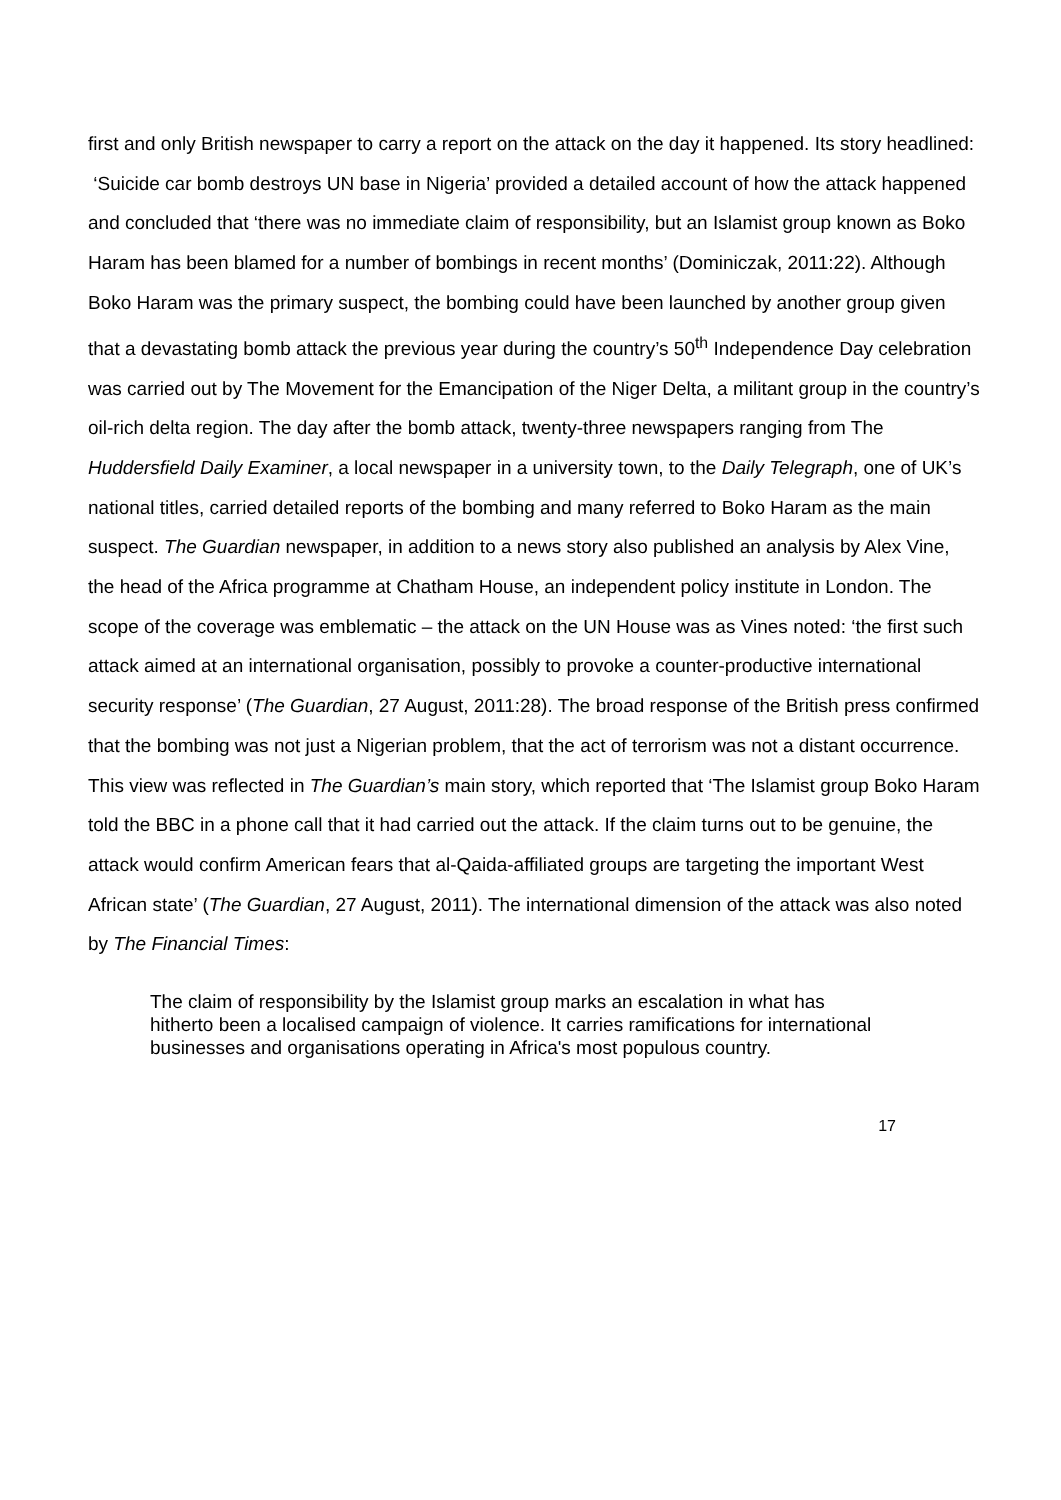first and only British newspaper to carry a report on the attack on the day it happened. Its story headlined: ‘Suicide car bomb destroys UN base in Nigeria’ provided a detailed account of how the attack happened and concluded that ‘there was no immediate claim of responsibility, but an Islamist group known as Boko Haram has been blamed for a number of bombings in recent months’ (Dominiczak, 2011:22). Although Boko Haram was the primary suspect, the bombing could have been launched by another group given that a devastating bomb attack the previous year during the country’s 50<sup>th</sup> Independence Day celebration was carried out by The Movement for the Emancipation of the Niger Delta, a militant group in the country’s oil-rich delta region. The day after the bomb attack, twenty-three newspapers ranging from The Huddersfield Daily Examiner, a local newspaper in a university town, to the Daily Telegraph, one of UK’s national titles, carried detailed reports of the bombing and many referred to Boko Haram as the main suspect. The Guardian newspaper, in addition to a news story also published an analysis by Alex Vine, the head of the Africa programme at Chatham House, an independent policy institute in London. The scope of the coverage was emblematic – the attack on the UN House was as Vines noted: ‘the first such attack aimed at an international organisation, possibly to provoke a counter-productive international security response’ (The Guardian, 27 August, 2011:28). The broad response of the British press confirmed that the bombing was not just a Nigerian problem, that the act of terrorism was not a distant occurrence. This view was reflected in The Guardian’s main story, which reported that ‘The Islamist group Boko Haram told the BBC in a phone call that it had carried out the attack. If the claim turns out to be genuine, the attack would confirm American fears that al-Qaida-affiliated groups are targeting the important West African state’ (The Guardian, 27 August, 2011). The international dimension of the attack was also noted by The Financial Times:
The claim of responsibility by the Islamist group marks an escalation in what has hitherto been a localised campaign of violence. It carries ramifications for international businesses and organisations operating in Africa's most populous country.
17